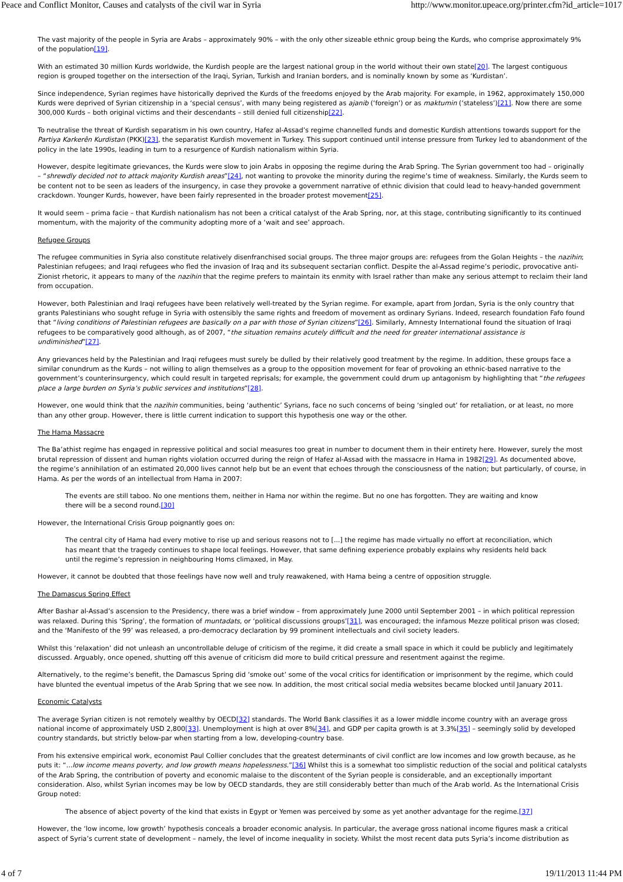Peace and Conflict Monitor, Causes and catalysts of the civil war in Syria http://www.monitor.upeace.org/printer.cfm?id_article=1017
The vast majority of the people in Syria are Arabs – approximately 90% – with the only other sizeable ethnic group being the Kurds, who comprise approximately 9% of the population[19].
With an estimated 30 million Kurds worldwide, the Kurdish people are the largest national group in the world without their own state[20]. The largest contiguous region is grouped together on the intersection of the Iraqi, Syrian, Turkish and Iranian borders, and is nominally known by some as ‘Kurdistan’.
Since independence, Syrian regimes have historically deprived the Kurds of the freedoms enjoyed by the Arab majority. For example, in 1962, approximately 150,000 Kurds were deprived of Syrian citizenship in a ‘special census’, with many being registered as ajanib (‘foreign’) or as maktumin (‘stateless’)[21]. Now there are some 300,000 Kurds – both original victims and their descendants – still denied full citizenship[22].
To neutralise the threat of Kurdish separatism in his own country, Hafez al-Assad’s regime channelled funds and domestic Kurdish attentions towards support for the Partiya Karkerên Kurdistan (PKK)[23], the separatist Kurdish movement in Turkey. This support continued until intense pressure from Turkey led to abandonment of the policy in the late 1990s, leading in turn to a resurgence of Kurdish nationalism within Syria.
However, despite legitimate grievances, the Kurds were slow to join Arabs in opposing the regime during the Arab Spring. The Syrian government too had – originally – “shrewdly decided not to attack majority Kurdish areas”[24], not wanting to provoke the minority during the regime’s time of weakness. Similarly, the Kurds seem to be content not to be seen as leaders of the insurgency, in case they provoke a government narrative of ethnic division that could lead to heavy-handed government crackdown. Younger Kurds, however, have been fairly represented in the broader protest movement[25].
It would seem – prima facie – that Kurdish nationalism has not been a critical catalyst of the Arab Spring, nor, at this stage, contributing significantly to its continued momentum, with the majority of the community adopting more of a ‘wait and see’ approach.
Refugee Groups
The refugee communities in Syria also constitute relatively disenfranchised social groups. The three major groups are: refugees from the Golan Heights – the nazihin; Palestinian refugees; and Iraqi refugees who fled the invasion of Iraq and its subsequent sectarian conflict. Despite the al-Assad regime’s periodic, provocative anti-Zionist rhetoric, it appears to many of the nazihin that the regime prefers to maintain its enmity with Israel rather than make any serious attempt to reclaim their land from occupation.
However, both Palestinian and Iraqi refugees have been relatively well-treated by the Syrian regime. For example, apart from Jordan, Syria is the only country that grants Palestinians who sought refuge in Syria with ostensibly the same rights and freedom of movement as ordinary Syrians. Indeed, research foundation Fafo found that “living conditions of Palestinian refugees are basically on a par with those of Syrian citizens”[26]. Similarly, Amnesty International found the situation of Iraqi refugees to be comparatively good although, as of 2007, “the situation remains acutely difficult and the need for greater international assistance is undiminished”[27].
Any grievances held by the Palestinian and Iraqi refugees must surely be dulled by their relatively good treatment by the regime. In addition, these groups face a similar conundrum as the Kurds – not willing to align themselves as a group to the opposition movement for fear of provoking an ethnic-based narrative to the government’s counterinsurgency, which could result in targeted reprisals; for example, the government could drum up antagonism by highlighting that “the refugees place a large burden on Syria’s public services and institutions”[28].
However, one would think that the nazihin communities, being ‘authentic’ Syrians, face no such concerns of being ‘singled out’ for retaliation, or at least, no more than any other group. However, there is little current indication to support this hypothesis one way or the other.
The Hama Massacre
The Ba’athist regime has engaged in repressive political and social measures too great in number to document them in their entirety here. However, surely the most brutal repression of dissent and human rights violation occurred during the reign of Hafez al-Assad with the massacre in Hama in 1982[29]. As documented above, the regime’s annihilation of an estimated 20,000 lives cannot help but be an event that echoes through the consciousness of the nation; but particularly, of course, in Hama. As per the words of an intellectual from Hama in 2007:
The events are still taboo. No one mentions them, neither in Hama nor within the regime. But no one has forgotten. They are waiting and know there will be a second round.[30]
However, the International Crisis Group poignantly goes on:
The central city of Hama had every motive to rise up and serious reasons not to [...] the regime has made virtually no effort at reconciliation, which has meant that the tragedy continues to shape local feelings. However, that same defining experience probably explains why residents held back until the regime’s repression in neighbouring Homs climaxed, in May.
However, it cannot be doubted that those feelings have now well and truly reawakened, with Hama being a centre of opposition struggle.
The Damascus Spring Effect
After Bashar al-Assad’s ascension to the Presidency, there was a brief window – from approximately June 2000 until September 2001 – in which political repression was relaxed. During this ‘Spring’, the formation of muntadats, or ‘political discussions groups’[31], was encouraged; the infamous Mezze political prison was closed; and the ‘Manifesto of the 99’ was released, a pro-democracy declaration by 99 prominent intellectuals and civil society leaders.
Whilst this ‘relaxation’ did not unleash an uncontrollable deluge of criticism of the regime, it did create a small space in which it could be publicly and legitimately discussed. Arguably, once opened, shutting off this avenue of criticism did more to build critical pressure and resentment against the regime.
Alternatively, to the regime’s benefit, the Damascus Spring did ‘smoke out’ some of the vocal critics for identification or imprisonment by the regime, which could have blunted the eventual impetus of the Arab Spring that we see now. In addition, the most critical social media websites became blocked until January 2011.
Economic Catalysts
The average Syrian citizen is not remotely wealthy by OECD[32] standards. The World Bank classifies it as a lower middle income country with an average gross national income of approximately USD 2,800[33]. Unemployment is high at over 8%[34], and GDP per capita growth is at 3.3%[35] – seemingly solid by developed country standards, but strictly below-par when starting from a low, developing-country base.
From his extensive empirical work, economist Paul Collier concludes that the greatest determinants of civil conflict are low incomes and low growth because, as he puts it: “...low income means poverty, and low growth means hopelessness.”[36] Whilst this is a somewhat too simplistic reduction of the social and political catalysts of the Arab Spring, the contribution of poverty and economic malaise to the discontent of the Syrian people is considerable, and an exceptionally important consideration. Also, whilst Syrian incomes may be low by OECD standards, they are still considerably better than much of the Arab world. As the International Crisis Group noted:
The absence of abject poverty of the kind that exists in Egypt or Yemen was perceived by some as yet another advantage for the regime.[37]
However, the ‘low income, low growth’ hypothesis conceals a broader economic analysis. In particular, the average gross national income figures mask a critical aspect of Syria’s current state of development – namely, the level of income inequality in society. Whilst the most recent data puts Syria’s income distribution as
4 of 7 19/11/2013 11:44 PM